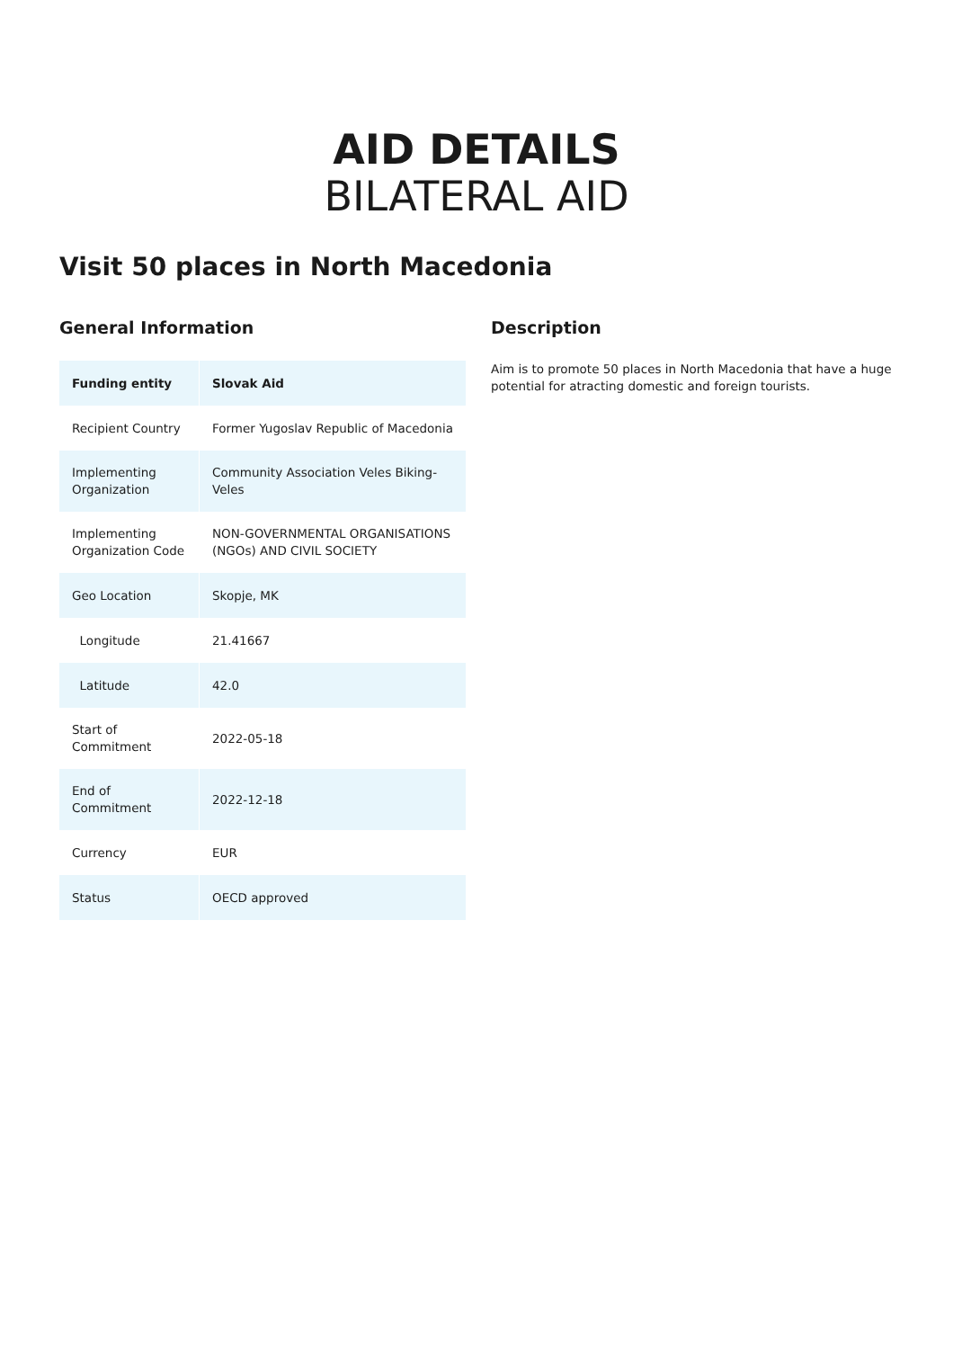AID DETAILS
BILATERAL AID
Visit 50 places in North Macedonia
General Information
| Funding entity | Slovak Aid |
| Recipient Country | Former Yugoslav Republic of Macedonia |
| Implementing Organization | Community Association Veles Biking-Veles |
| Implementing Organization Code | NON-GOVERNMENTAL ORGANISATIONS (NGOs) AND CIVIL SOCIETY |
| Geo Location | Skopje, MK |
| Longitude | 21.41667 |
| Latitude | 42.0 |
| Start of Commitment | 2022-05-18 |
| End of Commitment | 2022-12-18 |
| Currency | EUR |
| Status | OECD approved |
Description
Aim is to promote 50 places in North Macedonia that have a huge potential for atracting domestic and foreign tourists.